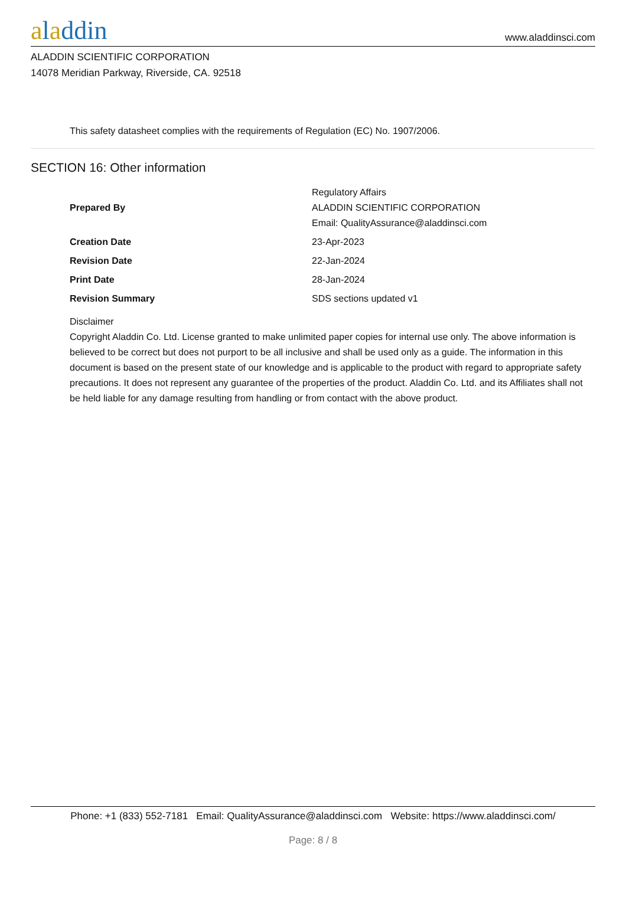aladdin
www.aladdinsci.com
ALADDIN SCIENTIFIC CORPORATION
14078 Meridian Parkway, Riverside, CA. 92518
This safety datasheet complies with the requirements of Regulation (EC) No. 1907/2006.
SECTION 16: Other information
| Prepared By | Regulatory Affairs ALADDIN SCIENTIFIC CORPORATION Email: QualityAssurance@aladdinsci.com |
| Creation Date | 23-Apr-2023 |
| Revision Date | 22-Jan-2024 |
| Print Date | 28-Jan-2024 |
| Revision Summary | SDS sections updated v1 |
Disclaimer
Copyright Aladdin Co. Ltd. License granted to make unlimited paper copies for internal use only. The above information is believed to be correct but does not purport to be all inclusive and shall be used only as a guide. The information in this document is based on the present state of our knowledge and is applicable to the product with regard to appropriate safety precautions. It does not represent any guarantee of the properties of the product. Aladdin Co. Ltd. and its Affiliates shall not be held liable for any damage resulting from handling or from contact with the above product.
Phone: +1 (833) 552-7181 Email: QualityAssurance@aladdinsci.com Website: https://www.aladdinsci.com/
Page: 8 / 8